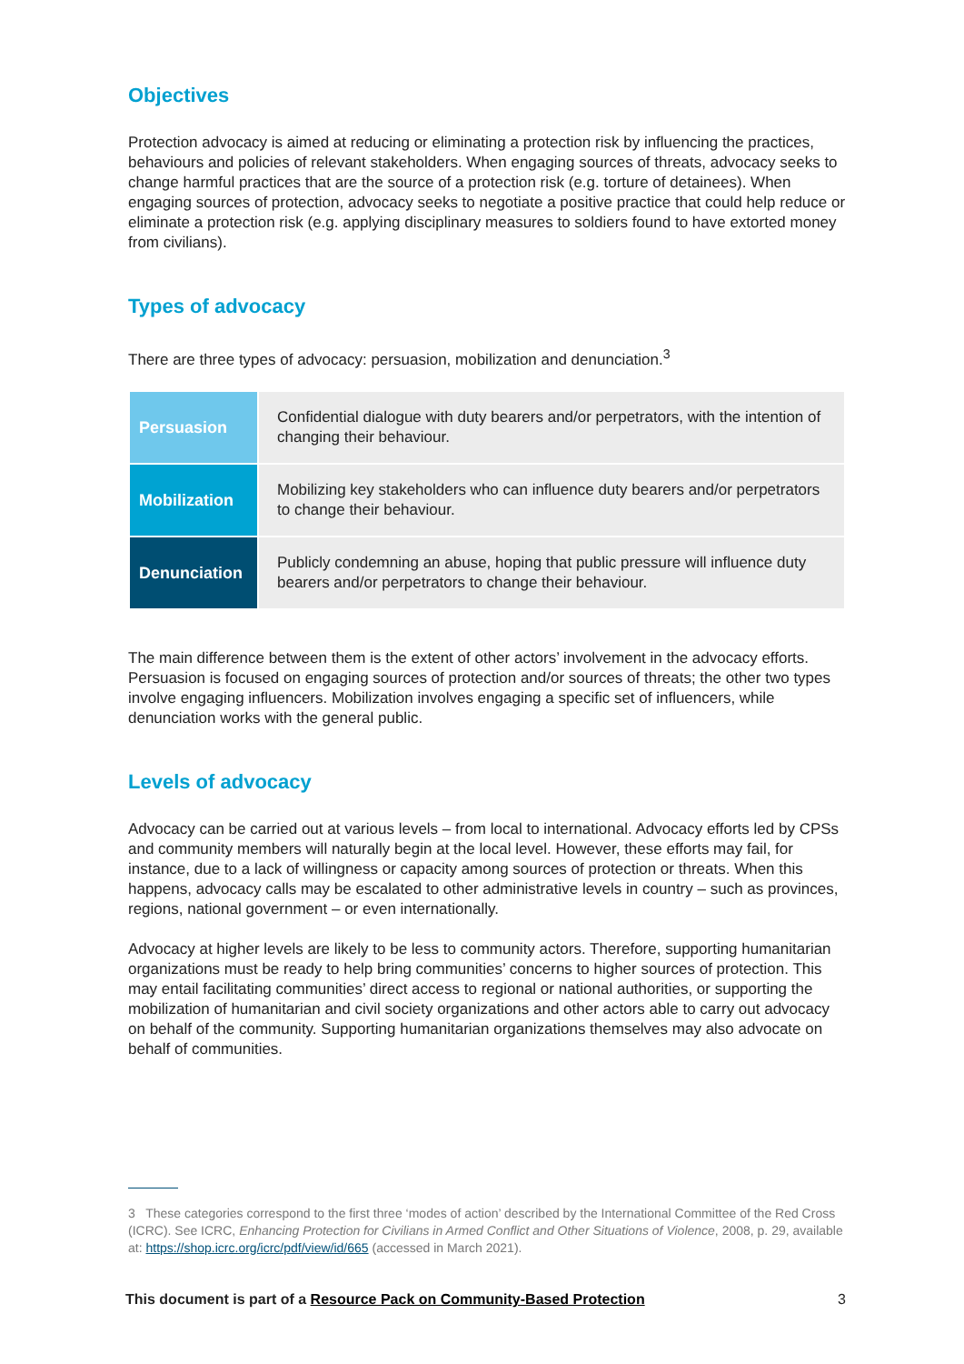Objectives
Protection advocacy is aimed at reducing or eliminating a protection risk by influencing the practices, behaviours and policies of relevant stakeholders. When engaging sources of threats, advocacy seeks to change harmful practices that are the source of a protection risk (e.g. torture of detainees). When engaging sources of protection, advocacy seeks to negotiate a positive practice that could help reduce or eliminate a protection risk (e.g. applying disciplinary measures to soldiers found to have extorted money from civilians).
Types of advocacy
There are three types of advocacy: persuasion, mobilization and denunciation.<sup>3</sup>
| Persuasion | Confidential dialogue with duty bearers and/or perpetrators, with the intention of changing their behaviour. |
| Mobilization | Mobilizing key stakeholders who can influence duty bearers and/or perpetrators to change their behaviour. |
| Denunciation | Publicly condemning an abuse, hoping that public pressure will influence duty bearers and/or perpetrators to change their behaviour. |
The main difference between them is the extent of other actors’ involvement in the advocacy efforts. Persuasion is focused on engaging sources of protection and/or sources of threats; the other two types involve engaging influencers. Mobilization involves engaging a specific set of influencers, while denunciation works with the general public.
Levels of advocacy
Advocacy can be carried out at various levels – from local to international. Advocacy efforts led by CPSs and community members will naturally begin at the local level. However, these efforts may fail, for instance, due to a lack of willingness or capacity among sources of protection or threats. When this happens, advocacy calls may be escalated to other administrative levels in country – such as provinces, regions, national government – or even internationally.
Advocacy at higher levels are likely to be less to community actors. Therefore, supporting humanitarian organizations must be ready to help bring communities’ concerns to higher sources of protection. This may entail facilitating communities’ direct access to regional or national authorities, or supporting the mobilization of humanitarian and civil society organizations and other actors able to carry out advocacy on behalf of the community. Supporting humanitarian organizations themselves may also advocate on behalf of communities.
3 These categories correspond to the first three ‘modes of action’ described by the International Committee of the Red Cross (ICRC). See ICRC, Enhancing Protection for Civilians in Armed Conflict and Other Situations of Violence, 2008, p. 29, available at: https://shop.icrc.org/icrc/pdf/view/id/665 (accessed in March 2021).
This document is part of a Resource Pack on Community-Based Protection 3